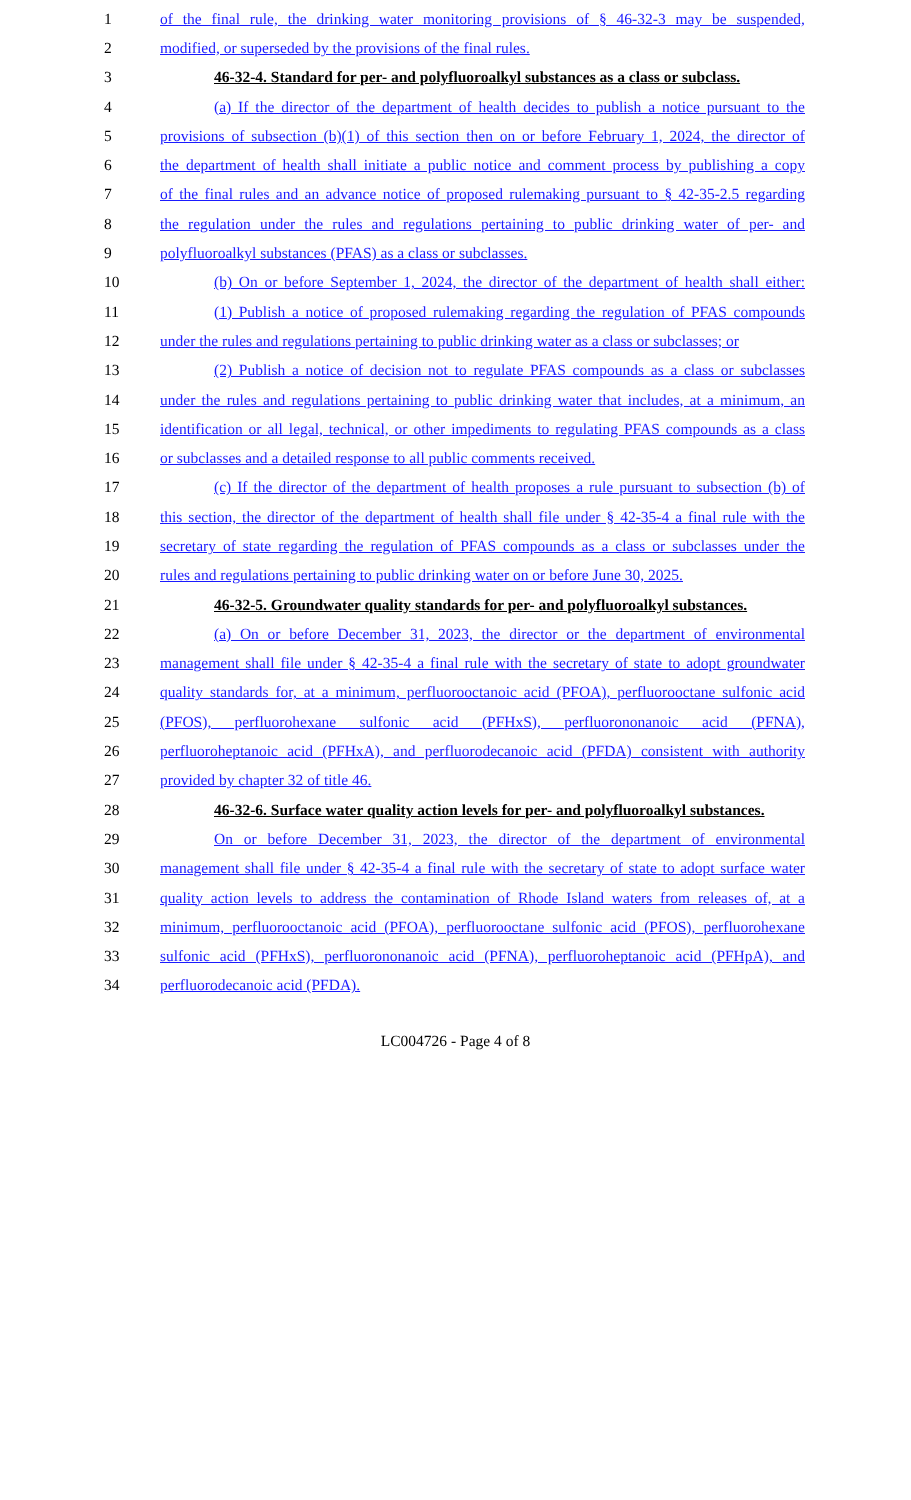1 of the final rule, the drinking water monitoring provisions of § 46-32-3 may be suspended,
2 modified, or superseded by the provisions of the final rules.
3 46-32-4. Standard for per- and polyfluoroalkyl substances as a class or subclass.
4 (a) If the director of the department of health decides to publish a notice pursuant to the
5 provisions of subsection (b)(1) of this section then on or before February 1, 2024, the director of
6 the department of health shall initiate a public notice and comment process by publishing a copy
7 of the final rules and an advance notice of proposed rulemaking pursuant to § 42-35-2.5 regarding
8 the regulation under the rules and regulations pertaining to public drinking water of per- and
9 polyfluoroalkyl substances (PFAS) as a class or subclasses.
10 (b) On or before September 1, 2024, the director of the department of health shall either:
11 (1) Publish a notice of proposed rulemaking regarding the regulation of PFAS compounds
12 under the rules and regulations pertaining to public drinking water as a class or subclasses; or
13 (2) Publish a notice of decision not to regulate PFAS compounds as a class or subclasses
14 under the rules and regulations pertaining to public drinking water that includes, at a minimum, an
15 identification or all legal, technical, or other impediments to regulating PFAS compounds as a class
16 or subclasses and a detailed response to all public comments received.
17 (c) If the director of the department of health proposes a rule pursuant to subsection (b) of
18 this section, the director of the department of health shall file under § 42-35-4 a final rule with the
19 secretary of state regarding the regulation of PFAS compounds as a class or subclasses under the
20 rules and regulations pertaining to public drinking water on or before June 30, 2025.
21 46-32-5. Groundwater quality standards for per- and polyfluoroalkyl substances.
22 (a) On or before December 31, 2023, the director or the department of environmental
23 management shall file under § 42-35-4 a final rule with the secretary of state to adopt groundwater
24 quality standards for, at a minimum, perfluorooctanoic acid (PFOA), perfluorooctane sulfonic acid
25 (PFOS), perfluorohexane sulfonic acid (PFHxS), perfluorononanoic acid (PFNA),
26 perfluoroheptanoic acid (PFHxA), and perfluorodecanoic acid (PFDA) consistent with authority
27 provided by chapter 32 of title 46.
28 46-32-6. Surface water quality action levels for per- and polyfluoroalkyl substances.
29 On or before December 31, 2023, the director of the department of environmental
30 management shall file under § 42-35-4 a final rule with the secretary of state to adopt surface water
31 quality action levels to address the contamination of Rhode Island waters from releases of, at a
32 minimum, perfluorooctanoic acid (PFOA), perfluorooctane sulfonic acid (PFOS), perfluorohexane
33 sulfonic acid (PFHxS), perfluorononanoic acid (PFNA), perfluoroheptanoic acid (PFHpA), and
34 perfluorodecanoic acid (PFDA).
LC004726 - Page 4 of 8